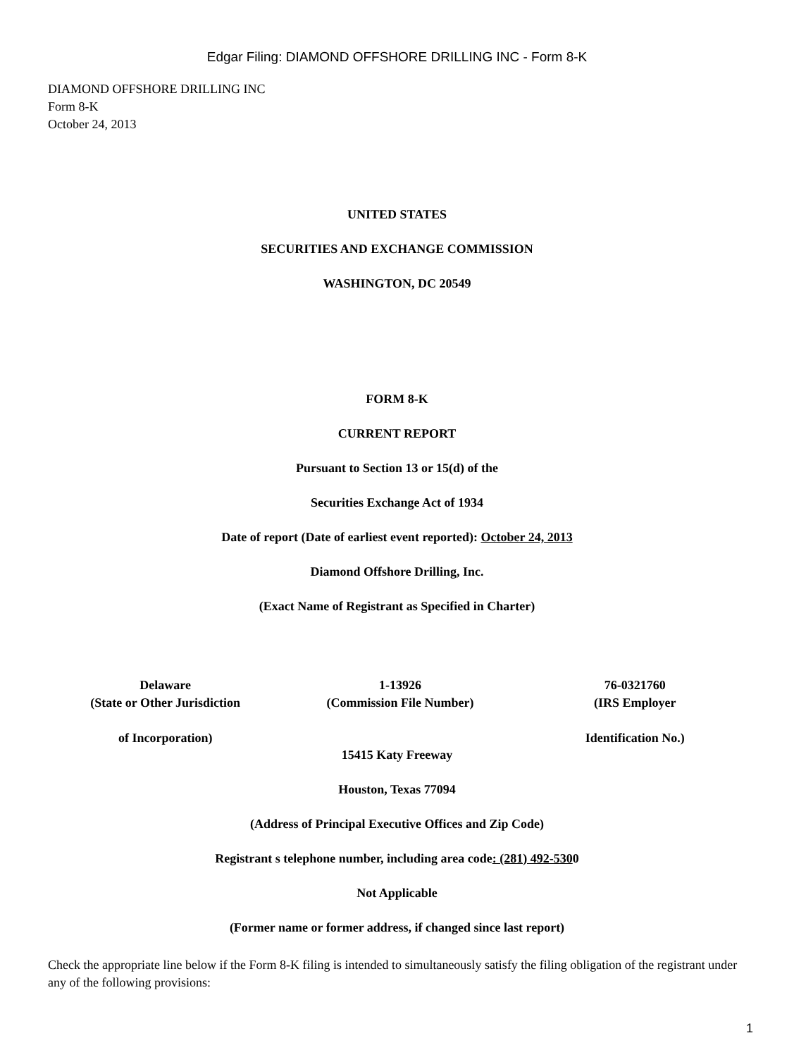Edgar Filing: DIAMOND OFFSHORE DRILLING INC - Form 8-K
DIAMOND OFFSHORE DRILLING INC
Form 8-K
October 24, 2013
UNITED STATES
SECURITIES AND EXCHANGE COMMISSION
WASHINGTON, DC 20549
FORM 8-K
CURRENT REPORT
Pursuant to Section 13 or 15(d) of the
Securities Exchange Act of 1934
Date of report (Date of earliest event reported): October 24, 2013
Diamond Offshore Drilling, Inc.
(Exact Name of Registrant as Specified in Charter)
| Delaware (State or Other Jurisdiction of Incorporation) | 1-13926 (Commission File Number) | 76-0321760 (IRS Employer Identification No.) |
15415 Katy Freeway
Houston, Texas 77094
(Address of Principal Executive Offices and Zip Code)
Registrant s telephone number, including area code: (281) 492-5300
Not Applicable
(Former name or former address, if changed since last report)
Check the appropriate line below if the Form 8-K filing is intended to simultaneously satisfy the filing obligation of the registrant under any of the following provisions:
1